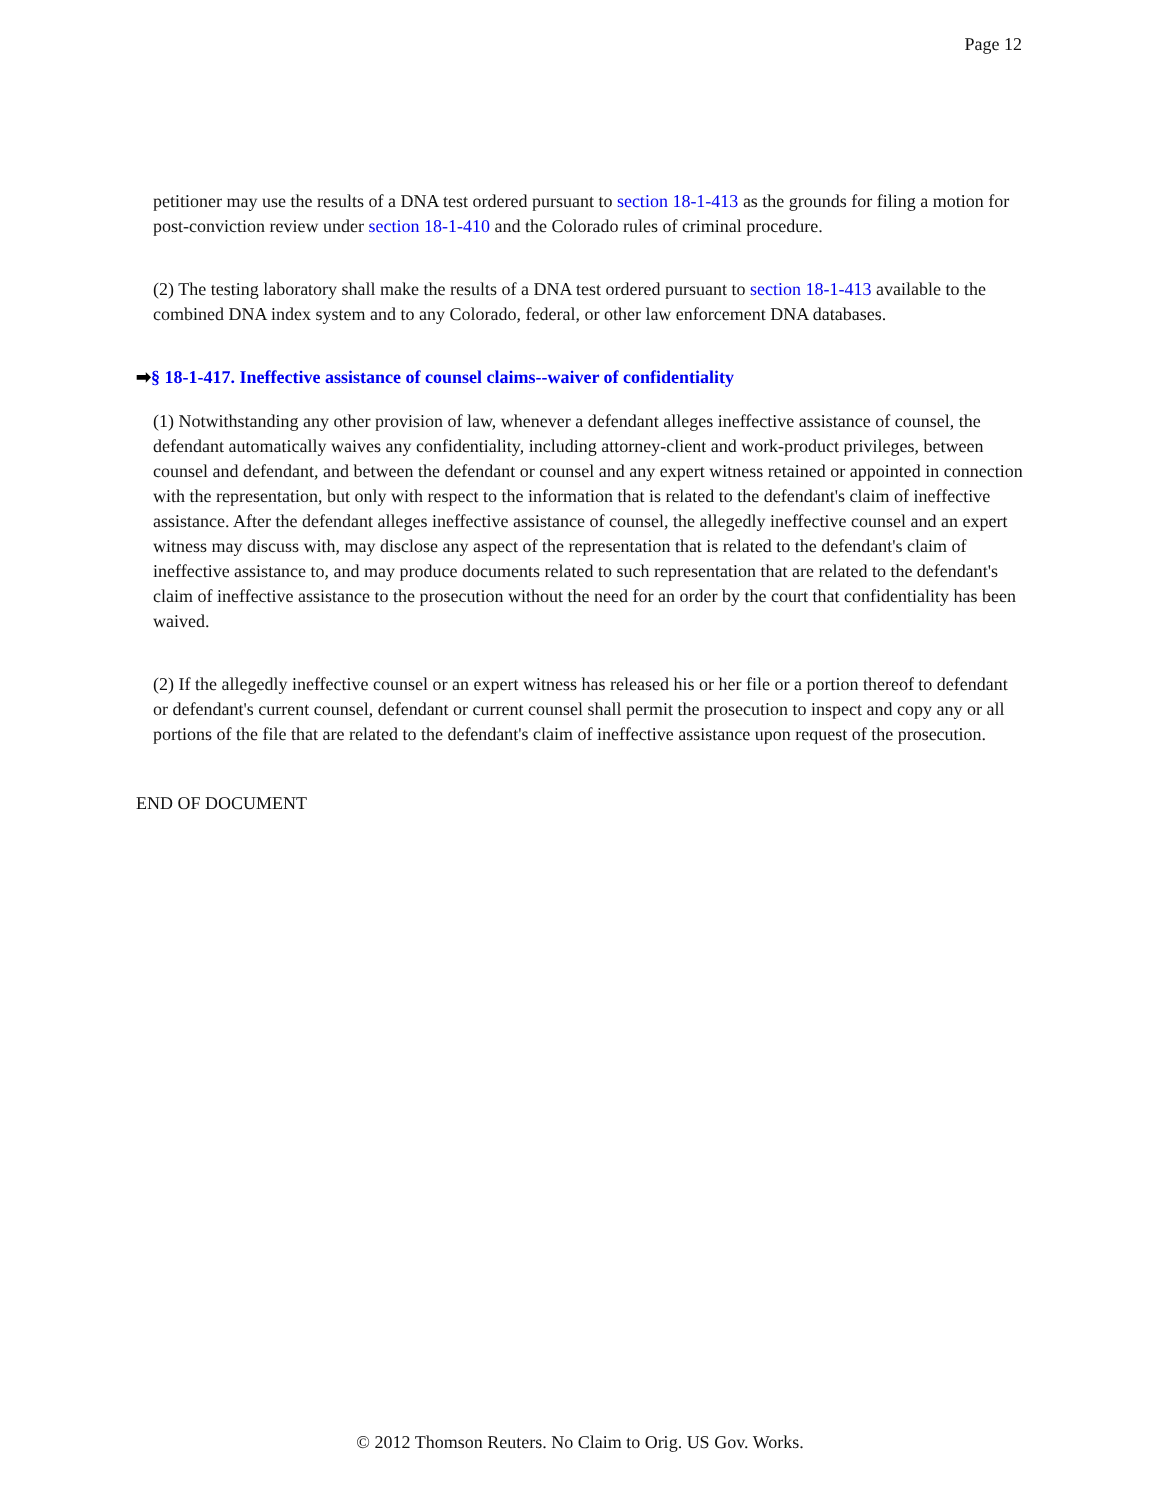Page 12
petitioner may use the results of a DNA test ordered pursuant to section 18-1-413 as the grounds for filing a motion for post-conviction review under section 18-1-410 and the Colorado rules of criminal procedure.
(2) The testing laboratory shall make the results of a DNA test ordered pursuant to section 18-1-413 available to the combined DNA index system and to any Colorado, federal, or other law enforcement DNA databases.
➡§ 18-1-417. Ineffective assistance of counsel claims--waiver of confidentiality
(1) Notwithstanding any other provision of law, whenever a defendant alleges ineffective assistance of counsel, the defendant automatically waives any confidentiality, including attorney-client and work-product privileges, between counsel and defendant, and between the defendant or counsel and any expert witness retained or appointed in connection with the representation, but only with respect to the information that is related to the defendant's claim of ineffective assistance. After the defendant alleges ineffective assistance of counsel, the allegedly ineffective counsel and an expert witness may discuss with, may disclose any aspect of the representation that is related to the defendant's claim of ineffective assistance to, and may produce documents related to such representation that are related to the defendant's claim of ineffective assistance to the prosecution without the need for an order by the court that confidentiality has been waived.
(2) If the allegedly ineffective counsel or an expert witness has released his or her file or a portion thereof to defendant or defendant's current counsel, defendant or current counsel shall permit the prosecution to inspect and copy any or all portions of the file that are related to the defendant's claim of ineffective assistance upon request of the prosecution.
END OF DOCUMENT
© 2012 Thomson Reuters. No Claim to Orig. US Gov. Works.